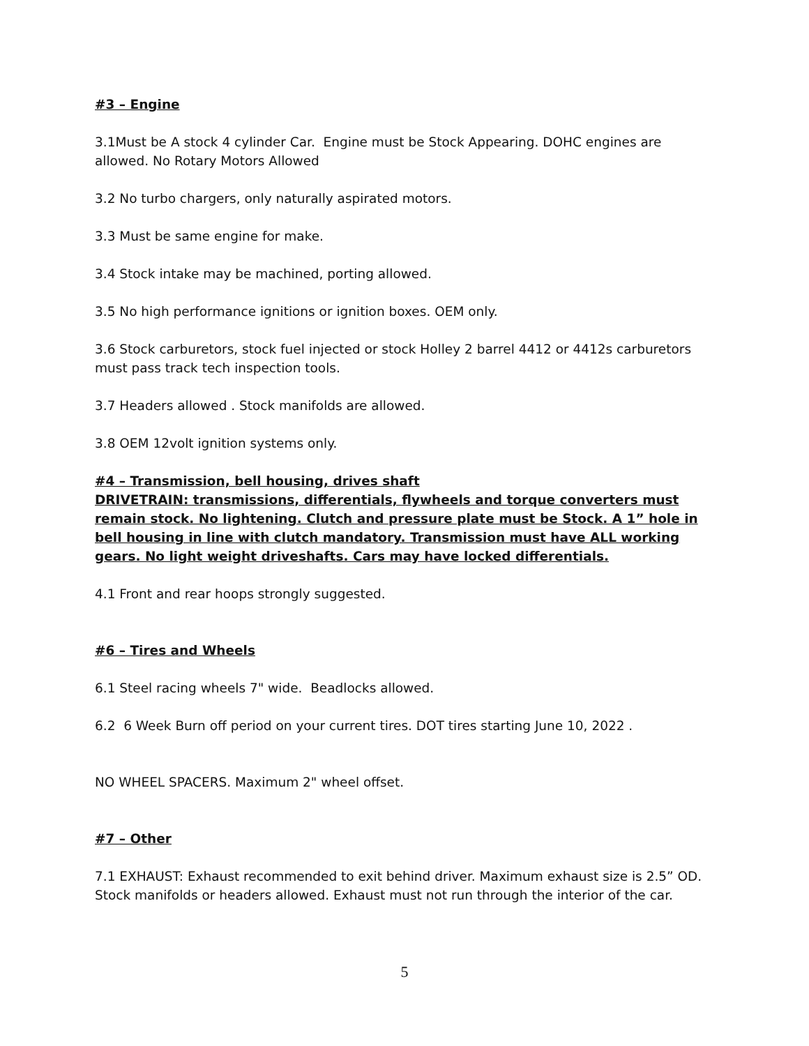#3 – Engine
3.1Must be A stock 4 cylinder Car. Engine must be Stock Appearing. DOHC engines are allowed. No Rotary Motors Allowed
3.2 No turbo chargers, only naturally aspirated motors.
3.3 Must be same engine for make.
3.4 Stock intake may be machined, porting allowed.
3.5 No high performance ignitions or ignition boxes. OEM only.
3.6 Stock carburetors, stock fuel injected or stock Holley 2 barrel 4412 or 4412s carburetors must pass track tech inspection tools.
3.7 Headers allowed . Stock manifolds are allowed.
3.8 OEM 12volt ignition systems only.
#4 – Transmission, bell housing, drives shaft
DRIVETRAIN: transmissions, differentials, flywheels and torque converters must remain stock. No lightening. Clutch and pressure plate must be Stock. A 1” hole in bell housing in line with clutch mandatory. Transmission must have ALL working gears. No light weight driveshafts. Cars may have locked differentials.
4.1 Front and rear hoops strongly suggested.
#6 – Tires and Wheels
6.1 Steel racing wheels 7" wide. Beadlocks allowed.
6.2 6 Week Burn off period on your current tires. DOT tires starting June 10, 2022 .
NO WHEEL SPACERS. Maximum 2" wheel offset.
#7 – Other
7.1 EXHAUST: Exhaust recommended to exit behind driver. Maximum exhaust size is 2.5” OD. Stock manifolds or headers allowed. Exhaust must not run through the interior of the car.
5